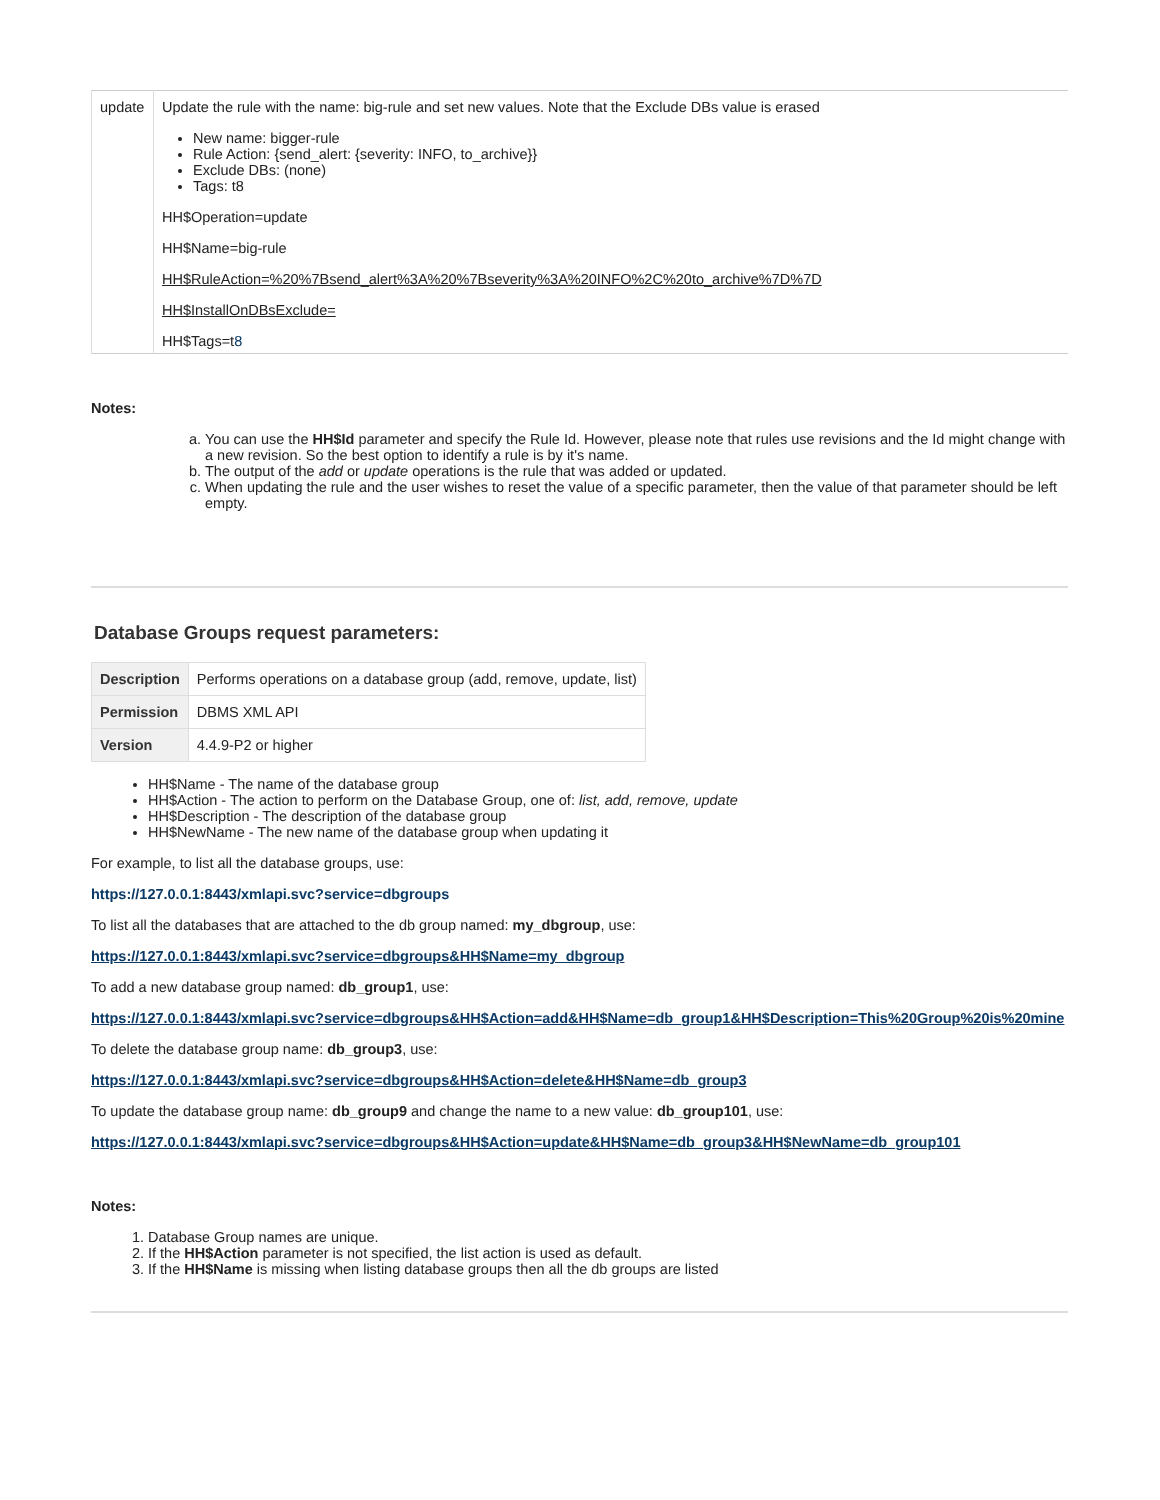| update | Update the rule with the name: big-rule and set new values. Note that the Exclude DBs value is erased New name: bigger-rule Rule Action: {send_alert: {severity: INFO, to_archive}} Exclude DBs: (none) Tags: t8 HH$Operation=update HH$Name=big-rule HH$RuleAction=%20%7Bsend_alert%3A%20%7Bseverity%3A%20INFO%2C%20to_archive%7D%7D HH$InstallOnDBsExclude= HH$Tags=t 8 |
Notes:
a. You can use the HH$Id parameter and specify the Rule Id. However, please note that rules use revisions and the Id might change with a new revision. So the best option to identify a rule is by it's name.
b. The output of the add or update operations is the rule that was added or updated.
c. When updating the rule and the user wishes to reset the value of a specific parameter, then the value of that parameter should be left empty.
Database Groups request parameters:
| Description | Performs operations on a database group (add, remove, update, list) |
| Permission | DBMS XML API |
| Version | 4.4.9-P2 or higher |
HH$Name - The name of the database group
HH$Action - The action to perform on the Database Group, one of: list, add, remove, update
HH$Description - The description of the database group
HH$NewName - The new name of the database group when updating it
For example, to list all the database groups, use:
https://127.0.0.1:8443/xmlapi.svc?service=dbgroups
To list all the databases that are attached to the db group named: my_dbgroup, use:
https://127.0.0.1:8443/xmlapi.svc?service=dbgroups&HH$Name=my_dbgroup
To add a new database group named: db_group1, use:
https://127.0.0.1:8443/xmlapi.svc?service=dbgroups&HH$Action=add&HH$Name=db_group1&HH$Description=This%20Group%20is%20mine
To delete the database group name: db_group3, use:
https://127.0.0.1:8443/xmlapi.svc?service=dbgroups&HH$Action=delete&HH$Name=db_group3
To update the database group name: db_group9 and change the name to a new value: db_group101, use:
https://127.0.0.1:8443/xmlapi.svc?service=dbgroups&HH$Action=update&HH$Name=db_group3&HH$NewName=db_group101
Notes:
1. Database Group names are unique.
2. If the HH$Action parameter is not specified, the list action is used as default.
3. If the HH$Name is missing when listing database groups then all the db groups are listed